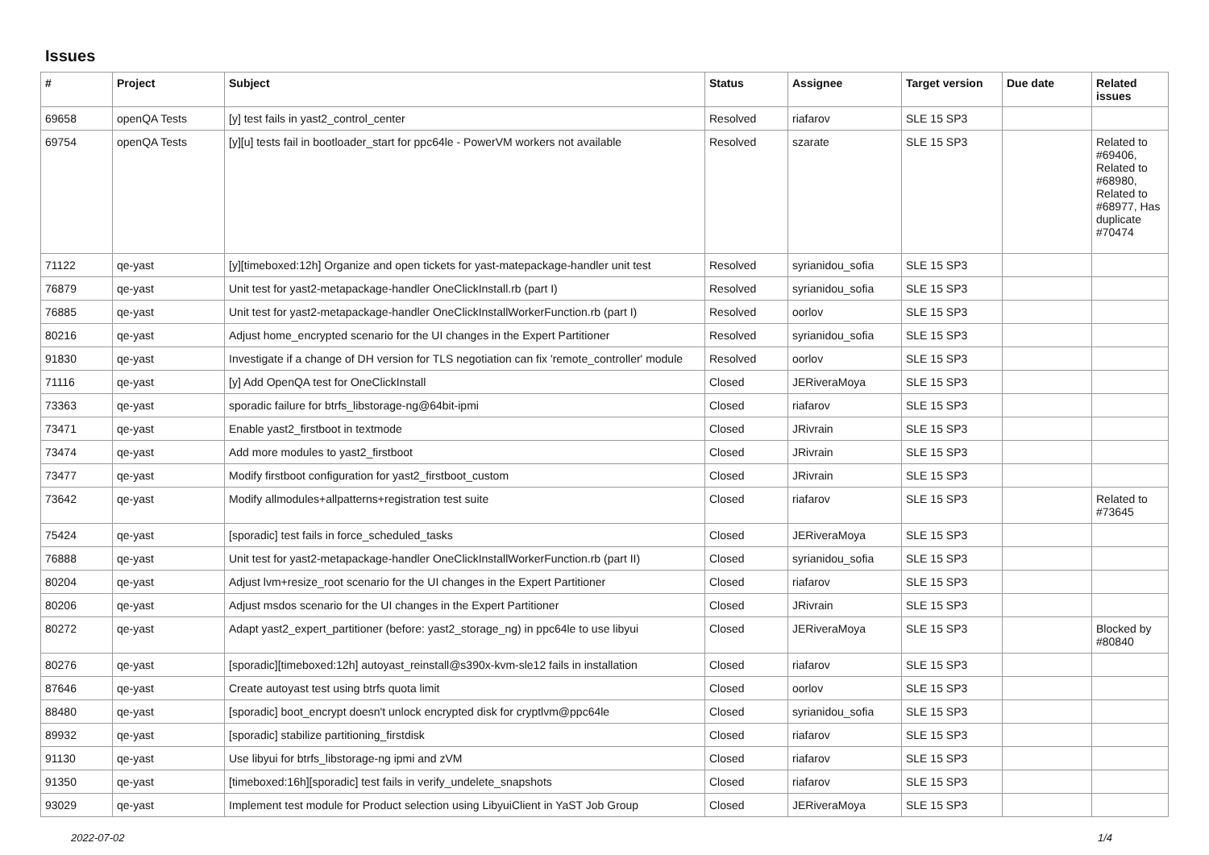Issues
| # | Project | Subject | Status | Assignee | Target version | Due date | Related issues |
| --- | --- | --- | --- | --- | --- | --- | --- |
| 69658 | openQA Tests | [y] test fails in yast2_control_center | Resolved | riafarov | SLE 15 SP3 | | |
| 69754 | openQA Tests | [y][u] tests fail in bootloader_start for ppc64le - PowerVM workers not available | Resolved | szarate | SLE 15 SP3 | | Related to #69406, Related to #68980, Related to #68977, Has duplicate #70474 |
| 71122 | qe-yast | [y][timeboxed:12h] Organize and open tickets for yast-matepackage-handler unit test | Resolved | syrianidou_sofia | SLE 15 SP3 | | |
| 76879 | qe-yast | Unit test for yast2-metapackage-handler OneClickInstall.rb (part I) | Resolved | syrianidou_sofia | SLE 15 SP3 | | |
| 76885 | qe-yast | Unit test for yast2-metapackage-handler OneClickInstallWorkerFunction.rb (part I) | Resolved | oorlov | SLE 15 SP3 | | |
| 80216 | qe-yast | Adjust home_encrypted scenario for the UI changes in the Expert Partitioner | Resolved | syrianidou_sofia | SLE 15 SP3 | | |
| 91830 | qe-yast | Investigate if a change of DH version for TLS negotiation can fix 'remote_controller' module | Resolved | oorlov | SLE 15 SP3 | | |
| 71116 | qe-yast | [y] Add OpenQA test for OneClickInstall | Closed | JERiveraMoya | SLE 15 SP3 | | |
| 73363 | qe-yast | sporadic failure for btrfs_libstorage-ng@64bit-ipmi | Closed | riafarov | SLE 15 SP3 | | |
| 73471 | qe-yast | Enable yast2_firstboot in textmode | Closed | JRivrain | SLE 15 SP3 | | |
| 73474 | qe-yast | Add more modules to yast2_firstboot | Closed | JRivrain | SLE 15 SP3 | | |
| 73477 | qe-yast | Modify firstboot configuration for yast2_firstboot_custom | Closed | JRivrain | SLE 15 SP3 | | |
| 73642 | qe-yast | Modify allmodules+allpatterns+registration test suite | Closed | riafarov | SLE 15 SP3 | | Related to #73645 |
| 75424 | qe-yast | [sporadic] test fails in force_scheduled_tasks | Closed | JERiveraMoya | SLE 15 SP3 | | |
| 76888 | qe-yast | Unit test for yast2-metapackage-handler OneClickInstallWorkerFunction.rb (part II) | Closed | syrianidou_sofia | SLE 15 SP3 | | |
| 80204 | qe-yast | Adjust lvm+resize_root scenario for the UI changes in the Expert Partitioner | Closed | riafarov | SLE 15 SP3 | | |
| 80206 | qe-yast | Adjust msdos scenario for the UI changes in the Expert Partitioner | Closed | JRivrain | SLE 15 SP3 | | |
| 80272 | qe-yast | Adapt yast2_expert_partitioner (before: yast2_storage_ng) in ppc64le to use libyui | Closed | JERiveraMoya | SLE 15 SP3 | | Blocked by #80840 |
| 80276 | qe-yast | [sporadic][timeboxed:12h] autoyast_reinstall@s390x-kvm-sle12 fails in installation | Closed | riafarov | SLE 15 SP3 | | |
| 87646 | qe-yast | Create autoyast test using btrfs quota limit | Closed | oorlov | SLE 15 SP3 | | |
| 88480 | qe-yast | [sporadic] boot_encrypt doesn't unlock encrypted disk for cryptlvm@ppc64le | Closed | syrianidou_sofia | SLE 15 SP3 | | |
| 89932 | qe-yast | [sporadic] stabilize partitioning_firstdisk | Closed | riafarov | SLE 15 SP3 | | |
| 91130 | qe-yast | Use libyui for btrfs_libstorage-ng ipmi and zVM | Closed | riafarov | SLE 15 SP3 | | |
| 91350 | qe-yast | [timeboxed:16h][sporadic] test fails in verify_undelete_snapshots | Closed | riafarov | SLE 15 SP3 | | |
| 93029 | qe-yast | Implement test module for Product selection using LibyuiClient in YaST Job Group | Closed | JERiveraMoya | SLE 15 SP3 | | |
2022-07-02 1/4